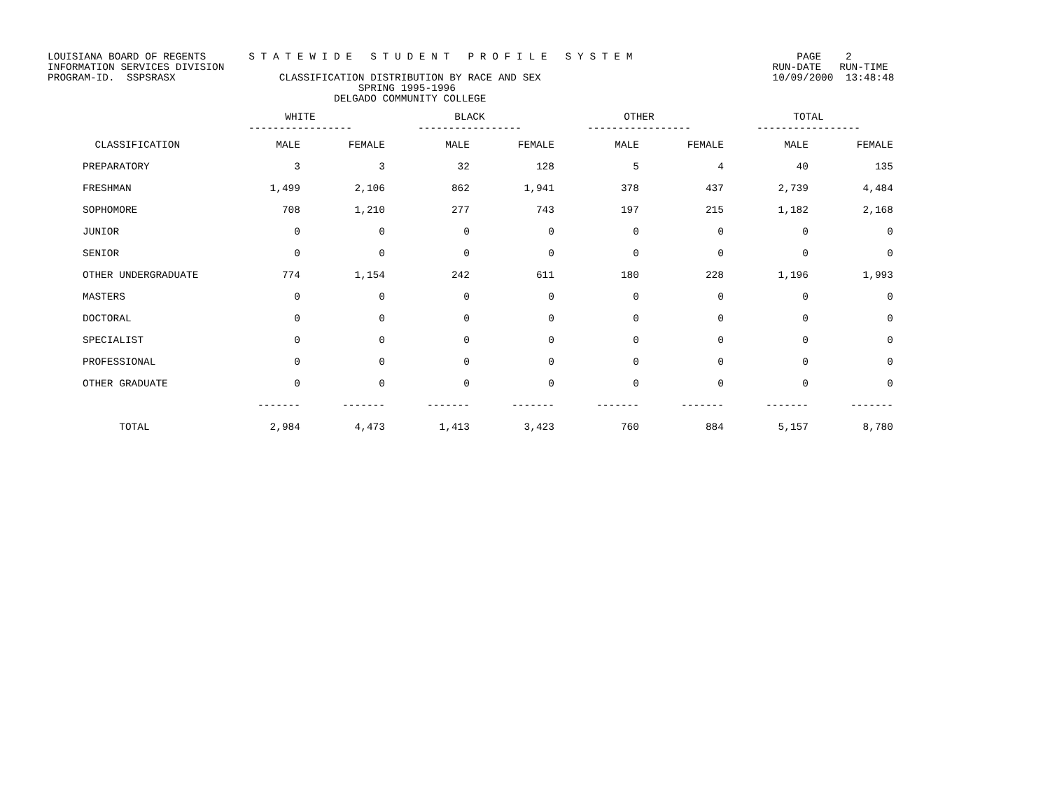LOUISIANA BOARD OF REGENTS S T A T E W I D E S T U D E N T P R O F I L E S Y S T E M PAGE 2 INFORMATION SERVICES DIVISION RUN-DATE RUN-TIME PROGRAM-ID. SSPSRASX CLASSIFICATION DISTRIBUTION BY RACE AND SEX 10/09/2000 13:48:48 SPRING 1995-1996 DELGADO COMMUNITY COLLEGE
| | WHITE ----------------- | | BLACK ----------------- | | OTHER ----------------- | | TOTAL ----------------- | |
| --- | --- | --- | --- | --- | --- | --- | --- | --- |
| CLASSIFICATION | MALE | FEMALE | MALE | FEMALE | MALE | FEMALE | MALE | FEMALE |
| PREPARATORY | 3 | 3 | 32 | 128 | 5 | 4 | 40 | 135 |
| FRESHMAN | 1,499 | 2,106 | 862 | 1,941 | 378 | 437 | 2,739 | 4,484 |
| SOPHOMORE | 708 | 1,210 | 277 | 743 | 197 | 215 | 1,182 | 2,168 |
| JUNIOR | 0 | 0 | 0 | 0 | 0 | 0 | 0 | 0 |
| SENIOR | 0 | 0 | 0 | 0 | 0 | 0 | 0 | 0 |
| OTHER UNDERGRADUATE | 774 | 1,154 | 242 | 611 | 180 | 228 | 1,196 | 1,993 |
| MASTERS | 0 | 0 | 0 | 0 | 0 | 0 | 0 | 0 |
| DOCTORAL | 0 | 0 | 0 | 0 | 0 | 0 | 0 | 0 |
| SPECIALIST | 0 | 0 | 0 | 0 | 0 | 0 | 0 | 0 |
| PROFESSIONAL | 0 | 0 | 0 | 0 | 0 | 0 | 0 | 0 |
| OTHER GRADUATE | 0 | 0 | 0 | 0 | 0 | 0 | 0 | 0 |
| | ------- | ------- | ------- | ------- | ------- | ------- | ------- | ------- |
| TOTAL | 2,984 | 4,473 | 1,413 | 3,423 | 760 | 884 | 5,157 | 8,780 |